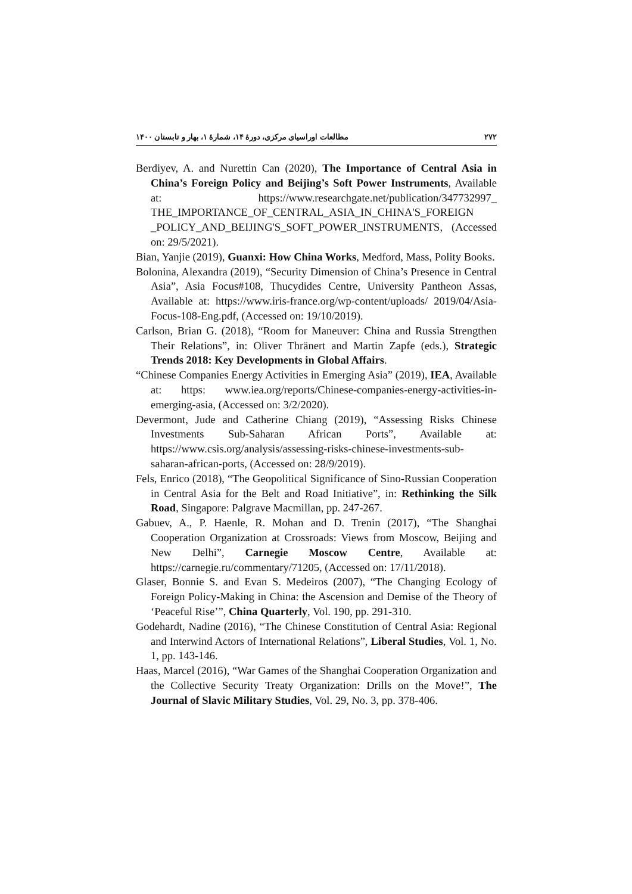۲۷۲ مطالعات اوراسیای مرکزی، دورهٔ ۱۴، شمارهٔ ۱، بهار و تابستان ۱۴۰۰
Berdiyev, A. and Nurettin Can (2020), The Importance of Central Asia in China’s Foreign Policy and Beijing’s Soft Power Instruments, Available at: https://www.researchgate.net/publication/347732997_ THE_IMPORTANCE_OF_CENTRAL_ASIA_IN_CHINA'S_FOREIGN _POLICY_AND_BEIJING'S_SOFT_POWER_INSTRUMENTS, (Accessed on: 29/5/2021).
Bian, Yanjie (2019), Guanxi: How China Works, Medford, Mass, Polity Books.
Bolonina, Alexandra (2019), “Security Dimension of China’s Presence in Central Asia”, Asia Focus#108, Thucydides Centre, University Pantheon Assas, Available at: https://www.iris-france.org/wp-content/uploads/ 2019/04/Asia-Focus-108-Eng.pdf, (Accessed on: 19/10/2019).
Carlson, Brian G. (2018), “Room for Maneuver: China and Russia Strengthen Their Relations”, in: Oliver Thränert and Martin Zapfe (eds.), Strategic Trends 2018: Key Developments in Global Affairs.
“Chinese Companies Energy Activities in Emerging Asia” (2019), IEA, Available at: https: www.iea.org/reports/Chinese-companies-energy-activities-in-emerging-asia, (Accessed on: 3/2/2020).
Devermont, Jude and Catherine Chiang (2019), “Assessing Risks Chinese Investments Sub-Saharan African Ports”, Available at: https://www.csis.org/analysis/assessing-risks-chinese-investments-sub-saharan-african-ports, (Accessed on: 28/9/2019).
Fels, Enrico (2018), “The Geopolitical Significance of Sino-Russian Cooperation in Central Asia for the Belt and Road Initiative”, in: Rethinking the Silk Road, Singapore: Palgrave Macmillan, pp. 247-267.
Gabuev, A., P. Haenle, R. Mohan and D. Trenin (2017), “The Shanghai Cooperation Organization at Crossroads: Views from Moscow, Beijing and New Delhi”, Carnegie Moscow Centre, Available at: https://carnegie.ru/commentary/71205, (Accessed on: 17/11/2018).
Glaser, Bonnie S. and Evan S. Medeiros (2007), “The Changing Ecology of Foreign Policy-Making in China: the Ascension and Demise of the Theory of ‘Peaceful Rise’”, China Quarterly, Vol. 190, pp. 291-310.
Godehardt, Nadine (2016), “The Chinese Constitution of Central Asia: Regional and Interwind Actors of International Relations”, Liberal Studies, Vol. 1, No. 1, pp. 143-146.
Haas, Marcel (2016), “War Games of the Shanghai Cooperation Organization and the Collective Security Treaty Organization: Drills on the Move!”, The Journal of Slavic Military Studies, Vol. 29, No. 3, pp. 378-406.